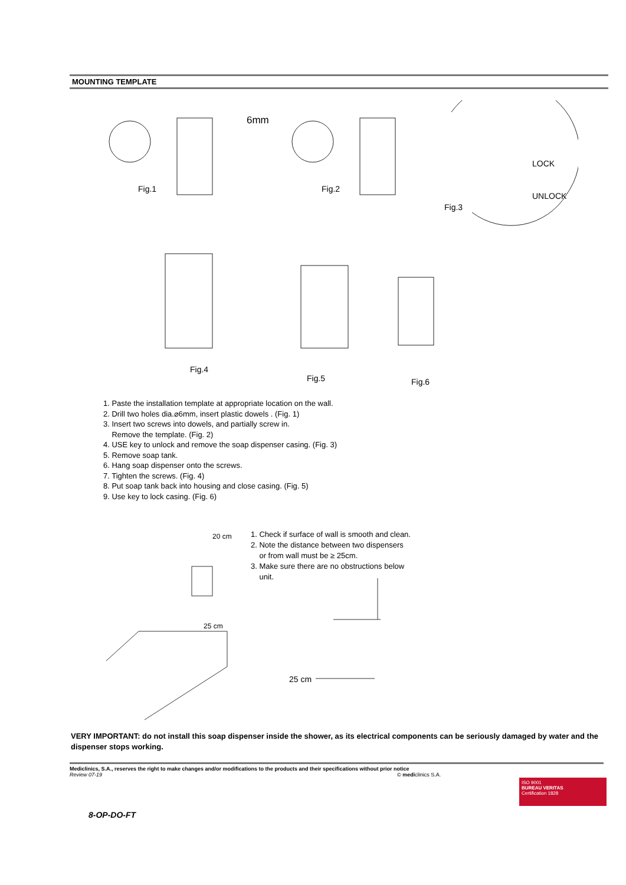MOUNTING TEMPLATE
6mm
Fig.1 Fig.2
LOCK
UNLOCK
Fig.3
Fig.4
Fig.5 Fig.6
1. Paste the installation template at appropriate location on the wall.
2. Drill two holes dia.⌀6mm, insert plastic dowels . (Fig. 1)
3. Insert two screws into dowels, and partially screw in.
Remove the template. (Fig. 2)
4. USE key to unlock and remove the soap dispenser casing. (Fig. 3)
5. Remove soap tank.
6. Hang soap dispenser onto the screws.
7. Tighten the screws. (Fig. 4)
8. Put soap tank back into housing and close casing. (Fig. 5)
9. Use key to lock casing. (Fig. 6)
20 cm
25 cm
25 cm
1. Check if surface of wall is smooth and clean.
2. Note the distance between two dispensers
or from wall must be ≥ 25cm.
3. Make sure there are no obstructions below
unit.
VERY IMPORTANT: do not install this soap dispenser inside the shower, as its electrical components can be seriously damaged by water and the dispenser stops working.
Mediclinics, S.A., reserves the right to make changes and/or modifications to the products and their specifications without prior notice
Review 07-19 © mediclinics S.A.
ISO 9001
BUREAU VERITAS
Certification 1828
8-OP-DO-FT